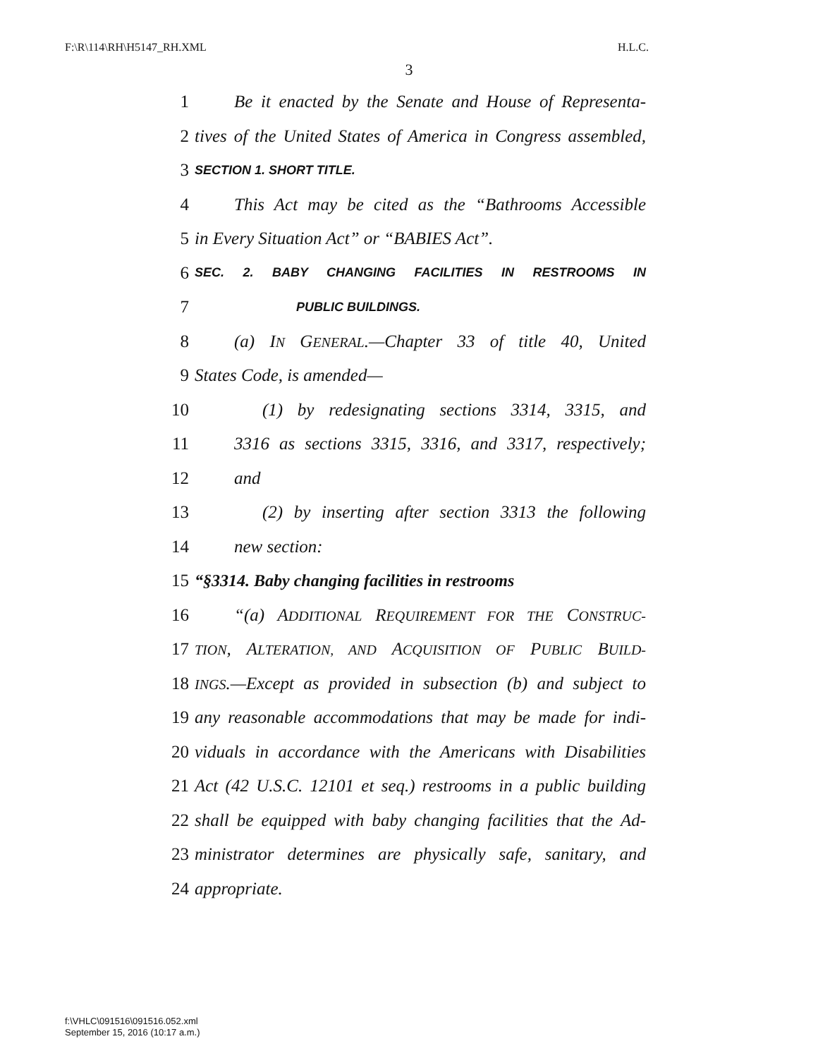F:\R\114\RH\H5147_RH.XML H.L.C.
3
1 Be it enacted by the Senate and House of Representa-
2 tives of the United States of America in Congress assembled,
3 SECTION 1. SHORT TITLE.
4 This Act may be cited as the “Bathrooms Accessible
5 in Every Situation Act” or “BABIES Act”.
6 SEC. 2. BABY CHANGING FACILITIES IN RESTROOMS IN
7 PUBLIC BUILDINGS.
8 (a) IN GENERAL.—Chapter 33 of title 40, United
9 States Code, is amended—
10 (1) by redesignating sections 3314, 3315, and
11 3316 as sections 3315, 3316, and 3317, respectively;
12 and
13 (2) by inserting after section 3313 the following
14 new section:
15 “§3314. Baby changing facilities in restrooms
16 “(a) ADDITIONAL REQUIREMENT FOR THE CONSTRUC-
17 TION, ALTERATION, AND ACQUISITION OF PUBLIC BUILD-
18 INGS.—Except as provided in subsection (b) and subject to
19 any reasonable accommodations that may be made for indi-
20 viduals in accordance with the Americans with Disabilities
21 Act (42 U.S.C. 12101 et seq.) restrooms in a public building
22 shall be equipped with baby changing facilities that the Ad-
23 ministrator determines are physically safe, sanitary, and
24 appropriate.
f:\VHLC\091516\091516.052.xml
September 15, 2016 (10:17 a.m.)